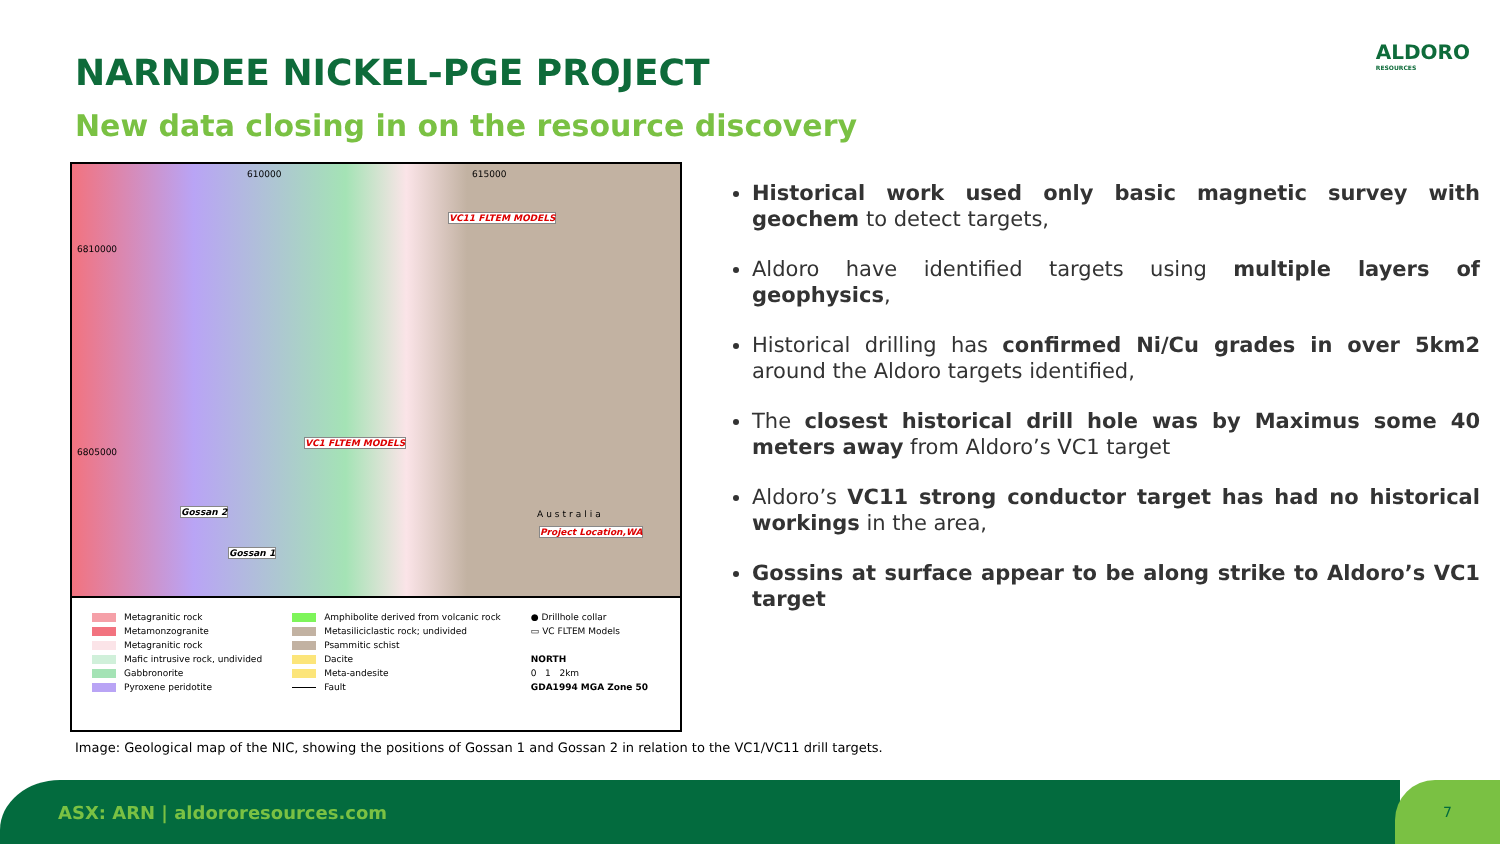NARNDEE NICKEL-PGE PROJECT
New data closing in on the resource discovery
ALDORO
RESOURCES
610000 615000
6810000
6805000
VC11 FLTEM MODELS
VC1 FLTEM MODELS
Gossan 2
Gossan 1
Australia
Project Location,WA
Metagranitic rock
Metamonzogranite
Metagranitic rock
Mafic intrusive rock, undivided
Gabbronorite
Pyroxene peridotite
Amphibolite derived from volcanic rock
Metasiliciclastic rock; undivided
Psammitic schist
Dacite
Meta-andesite
Fault
● Drillhole collar
▭ VC FLTEM Models
NORTH
0 1 2km
GDA1994 MGA Zone 50
Image: Geological map of the NIC, showing the positions of Gossan 1 and Gossan 2 in relation to the VC1/VC11 drill targets.
Historical work used only basic magnetic survey with geochem to detect targets,
Aldoro have identified targets using multiple layers of geophysics,
Historical drilling has confirmed Ni/Cu grades in over 5km2 around the Aldoro targets identified,
The closest historical drill hole was by Maximus some 40 meters away from Aldoro’s VC1 target
Aldoro’s VC11 strong conductor target has had no historical workings in the area,
Gossins at surface appear to be along strike to Aldoro’s VC1 target
ASX: ARN | aldororesources.com 7